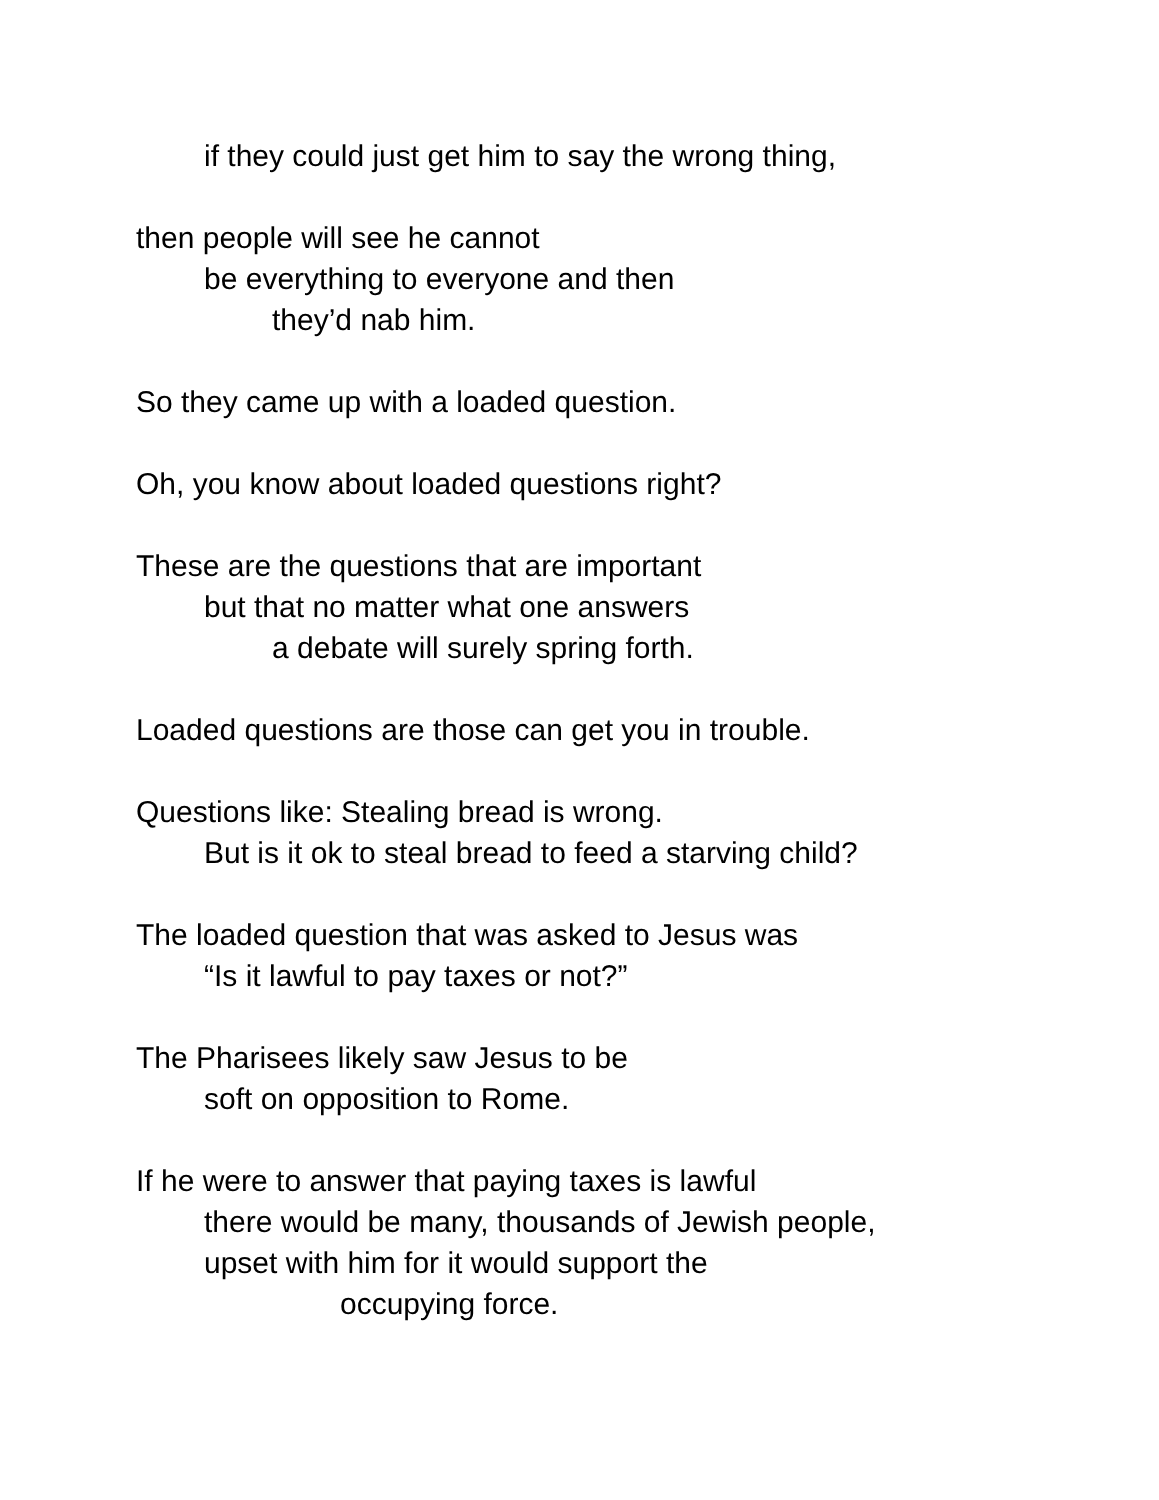if they could just get him to say the wrong thing,
then people will see he cannot
be everything to everyone and then
they’d nab him.
So they came up with a loaded question.
Oh, you know about loaded questions right?
These are the questions that are important
but that no matter what one answers
a debate will surely spring forth.
Loaded questions are those can get you in trouble.
Questions like: Stealing bread is wrong.
But is it ok to steal bread to feed a starving child?
The loaded question that was asked to Jesus was
“Is it lawful to pay taxes or not?”
The Pharisees likely saw Jesus to be
soft on opposition to Rome.
If he were to answer that paying taxes is lawful
there would be many, thousands of Jewish people,
upset with him for it would support the
occupying force.